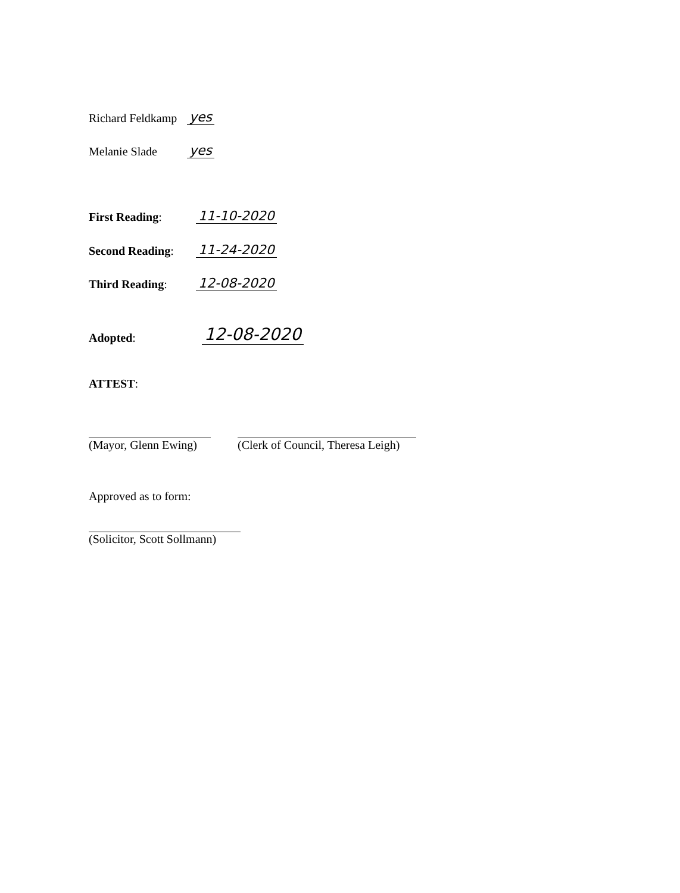Richard Feldkamp yes
Melanie Slade yes
First Reading: 11-10-2020
Second Reading: 11-24-2020
Third Reading: 12-08-2020
Adopted: 12-08-2020
ATTEST:
(Mayor, Glenn Ewing) (Clerk of Council, Theresa Leigh)
Approved as to form:
(Solicitor, Scott Sollmann)